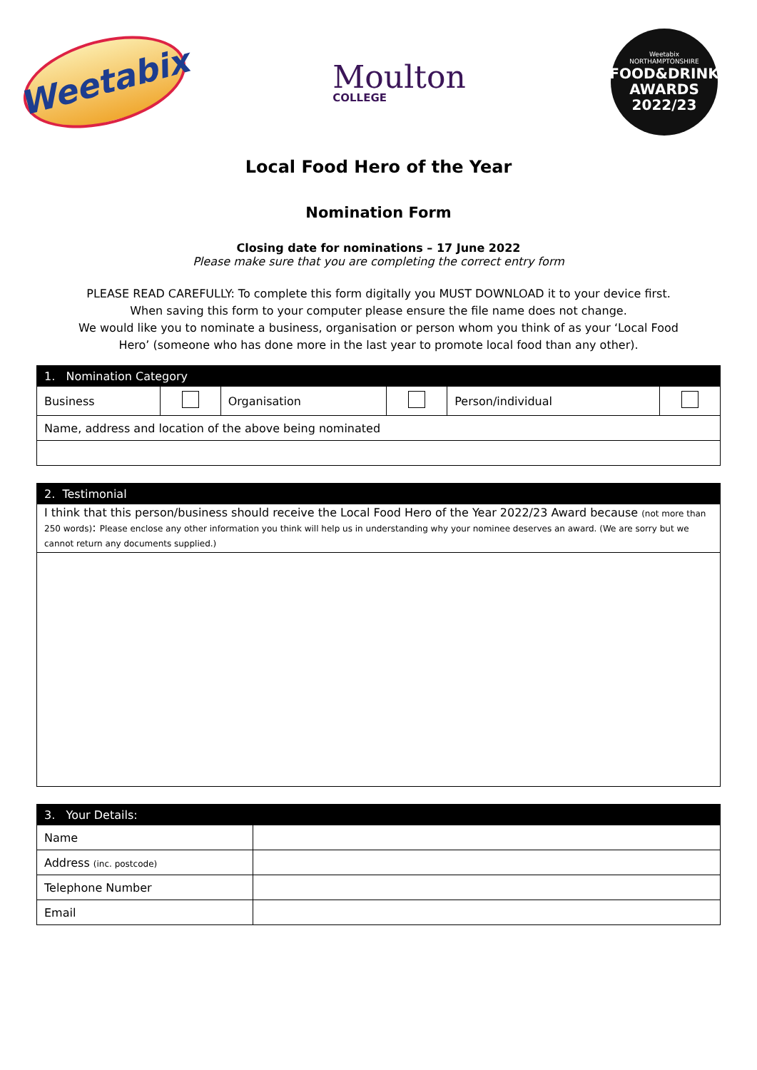Weetabix
Moulton
COLLEGE
Weetabix
NORTHAMPTONSHIRE
FOOD&DRINK
AWARDS
2022/23
Local Food Hero of the Year
Nomination Form
Closing date for nominations – 17 June 2022
Please make sure that you are completing the correct entry form
PLEASE READ CAREFULLY: To complete this form digitally you MUST DOWNLOAD it to your device first. When saving this form to your computer please ensure the file name does not change.
We would like you to nominate a business, organisation or person whom you think of as your ‘Local Food Hero’ (someone who has done more in the last year to promote local food than any other).
| 1. Nomination Category | | | | | |
| Business | | Organisation | | Person/individual | |
| Name, address and location of the above being nominated | | | | | |
| 2. Testimonial |
| I think that this person/business should receive the Local Food Hero of the Year 2022/23 Award because (not more than 250 words) : Please enclose any other information you think will help us in understanding why your nominee deserves an award. (We are sorry but we cannot return any documents supplied.) |
| 3. Your Details: | |
| Name | |
| Address (inc. postcode) | |
| Telephone Number | |
| Email | |